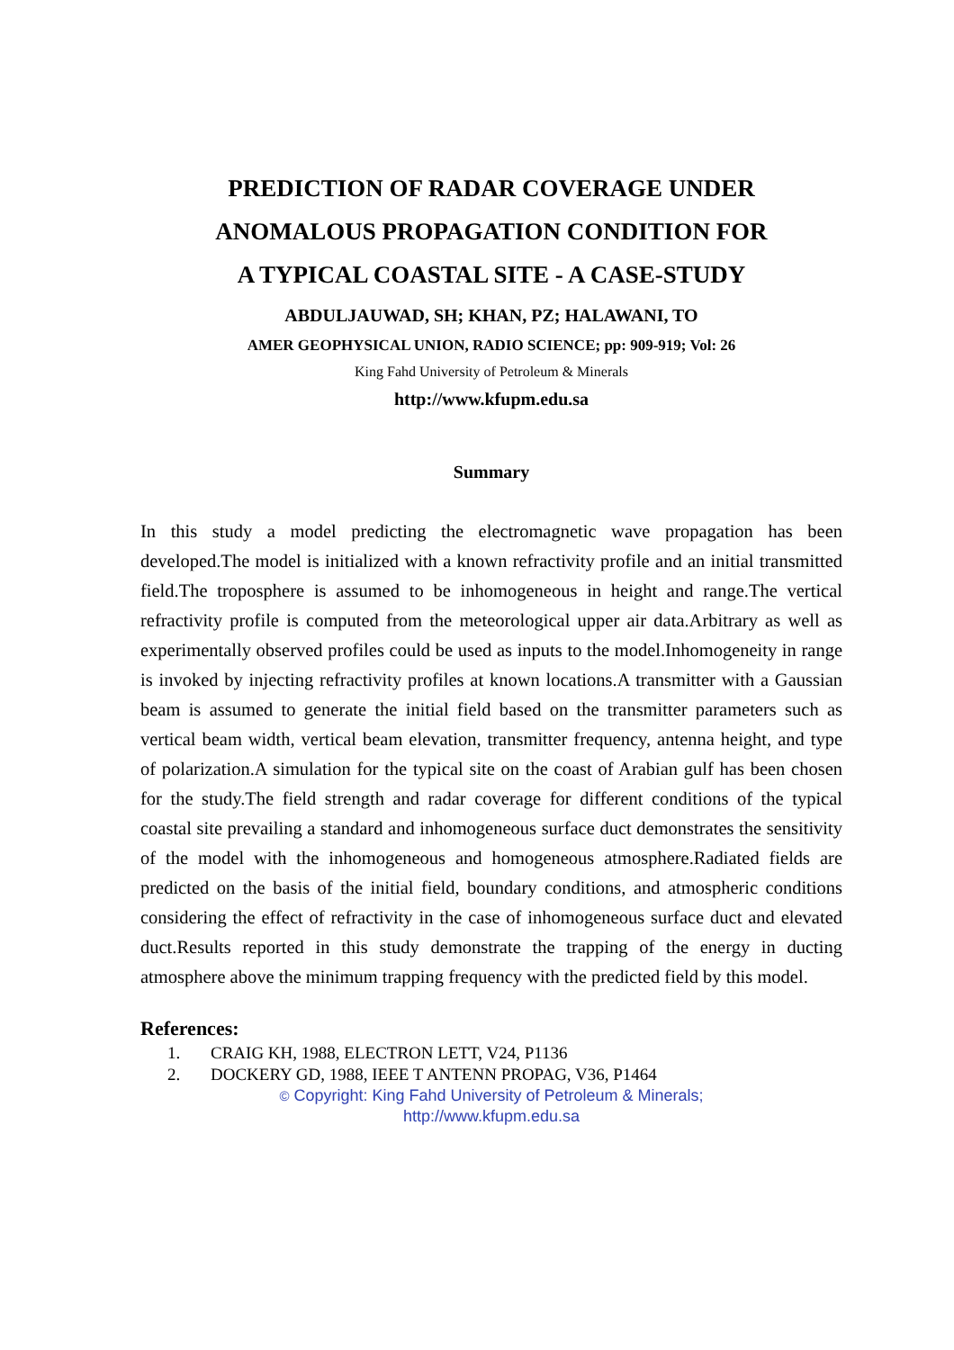PREDICTION OF RADAR COVERAGE UNDER
ANOMALOUS PROPAGATION CONDITION FOR
A TYPICAL COASTAL SITE - A CASE-STUDY
ABDULJAUWAD, SH; KHAN, PZ; HALAWANI, TO
AMER GEOPHYSICAL UNION, RADIO SCIENCE; pp: 909-919; Vol: 26
King Fahd University of Petroleum & Minerals
http://www.kfupm.edu.sa
Summary
In this study a model predicting the electromagnetic wave propagation has been developed.The model is initialized with a known refractivity profile and an initial transmitted field.The troposphere is assumed to be inhomogeneous in height and range.The vertical refractivity profile is computed from the meteorological upper air data.Arbitrary as well as experimentally observed profiles could be used as inputs to the model.Inhomogeneity in range is invoked by injecting refractivity profiles at known locations.A transmitter with a Gaussian beam is assumed to generate the initial field based on the transmitter parameters such as vertical beam width, vertical beam elevation, transmitter frequency, antenna height, and type of polarization.A simulation for the typical site on the coast of Arabian gulf has been chosen for the study.The field strength and radar coverage for different conditions of the typical coastal site prevailing a standard and inhomogeneous surface duct demonstrates the sensitivity of the model with the inhomogeneous and homogeneous atmosphere.Radiated fields are predicted on the basis of the initial field, boundary conditions, and atmospheric conditions considering the effect of refractivity in the case of inhomogeneous surface duct and elevated duct.Results reported in this study demonstrate the trapping of the energy in ducting atmosphere above the minimum trapping frequency with the predicted field by this model.
References:
1. CRAIG KH, 1988, ELECTRON LETT, V24, P1136
2. DOCKERY GD, 1988, IEEE T ANTENN PROPAG, V36, P1464
© Copyright: King Fahd University of Petroleum & Minerals;
http://www.kfupm.edu.sa